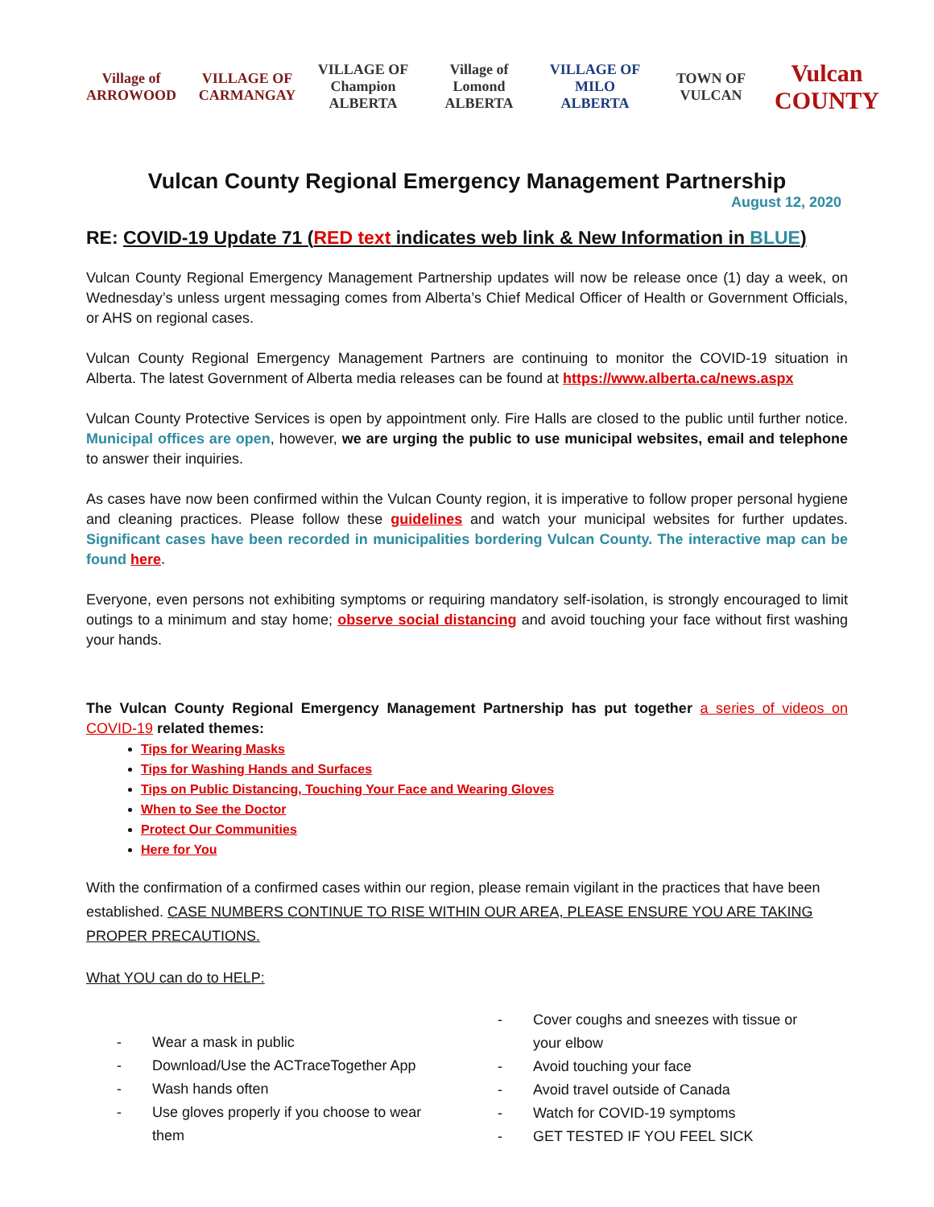Village of ARROWOOD VILLAGE OF CARMANGAY VILLAGE OF Champion ALBERTA Village of Lomond ALBERTA VILLAGE OF MILO ALBERTA TOWN OF VULCAN
Vulcan COUNTY
Vulcan County Regional Emergency Management Partnership
August 12, 2020
RE: COVID-19 Update 71 (RED text indicates web link & New Information in BLUE)
Vulcan County Regional Emergency Management Partnership updates will now be release once (1) day a week, on Wednesday’s unless urgent messaging comes from Alberta’s Chief Medical Officer of Health or Government Officials, or AHS on regional cases.
Vulcan County Regional Emergency Management Partners are continuing to monitor the COVID-19 situation in Alberta. The latest Government of Alberta media releases can be found at https://www.alberta.ca/news.aspx
Vulcan County Protective Services is open by appointment only. Fire Halls are closed to the public until further notice. Municipal offices are open, however, we are urging the public to use municipal websites, email and telephone to answer their inquiries.
As cases have now been confirmed within the Vulcan County region, it is imperative to follow proper personal hygiene and cleaning practices. Please follow these guidelines and watch your municipal websites for further updates. Significant cases have been recorded in municipalities bordering Vulcan County. The interactive map can be found here.
Everyone, even persons not exhibiting symptoms or requiring mandatory self-isolation, is strongly encouraged to limit outings to a minimum and stay home; observe social distancing and avoid touching your face without first washing your hands.
The Vulcan County Regional Emergency Management Partnership has put together a series of videos on COVID-19 related themes:
Tips for Wearing Masks
Tips for Washing Hands and Surfaces
Tips on Public Distancing, Touching Your Face and Wearing Gloves
When to See the Doctor
Protect Our Communities
Here for You
With the confirmation of a confirmed cases within our region, please remain vigilant in the practices that have been established. CASE NUMBERS CONTINUE TO RISE WITHIN OUR AREA, PLEASE ENSURE YOU ARE TAKING PROPER PRECAUTIONS.
What YOU can do to HELP:
- Wear a mask in public
- Download/Use the ACTraceTogether App
- Wash hands often
- Use gloves properly if you choose to wear
them
- Cover coughs and sneezes with tissue or
your elbow
- Avoid touching your face
- Avoid travel outside of Canada
- Watch for COVID-19 symptoms
- GET TESTED IF YOU FEEL SICK